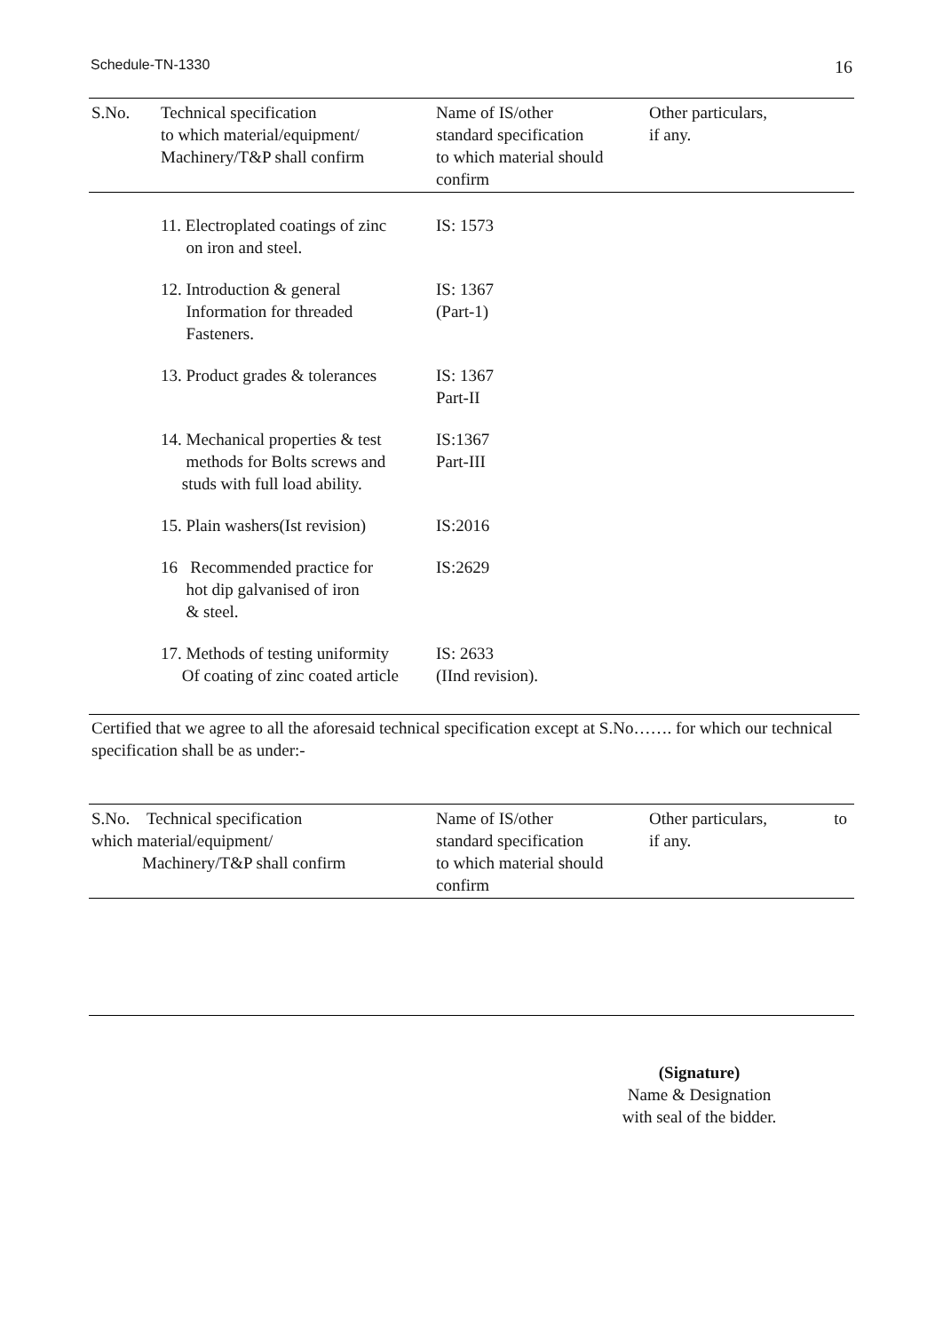Schedule-TN-1330 16
| S.No. | Technical specification to which material/equipment/ Machinery/T&P shall confirm | Name of IS/other standard specification to which material should confirm | Other particulars, if any. |
| --- | --- | --- | --- |
| | 11. Electroplated coatings of zinc on iron and steel. | IS: 1573 | |
| | 12. Introduction & general Information for threaded Fasteners. | IS: 1367 (Part-1) | |
| | 13. Product grades & tolerances | IS: 1367 Part-II | |
| | 14. Mechanical properties & test methods for Bolts screws and studs with full load ability. | IS:1367 Part-III | |
| | 15. Plain washers(Ist revision) | IS:2016 | |
| | 16 Recommended practice for hot dip galvanised of iron & steel. | IS:2629 | |
| | 17. Methods of testing uniformity Of coating of zinc coated article | IS: 2633 (IInd revision). | |
Certified that we agree to all the aforesaid technical specification except at S.No……. for which our technical specification shall be as under:-
| S.No. Technical specification which material/equipment/ Machinery/T&P shall confirm | Name of IS/other standard specification to which material should confirm | Other particulars, if any. | to |
| --- | --- | --- | --- |
(Signature)
Name & Designation
with seal of the bidder.